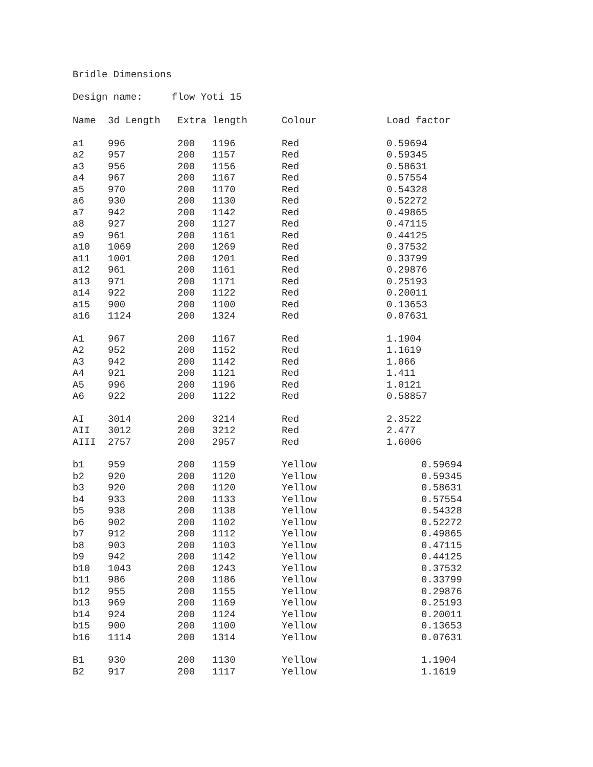Bridle Dimensions
Design name: flow Yoti 15
| Name | 3d Length | Extra length | | Colour | Load factor |
| --- | --- | --- | --- | --- | --- |
| a1 | 996 | 200 | 1196 | Red | 0.59694 |
| a2 | 957 | 200 | 1157 | Red | 0.59345 |
| a3 | 956 | 200 | 1156 | Red | 0.58631 |
| a4 | 967 | 200 | 1167 | Red | 0.57554 |
| a5 | 970 | 200 | 1170 | Red | 0.54328 |
| a6 | 930 | 200 | 1130 | Red | 0.52272 |
| a7 | 942 | 200 | 1142 | Red | 0.49865 |
| a8 | 927 | 200 | 1127 | Red | 0.47115 |
| a9 | 961 | 200 | 1161 | Red | 0.44125 |
| a10 | 1069 | 200 | 1269 | Red | 0.37532 |
| a11 | 1001 | 200 | 1201 | Red | 0.33799 |
| a12 | 961 | 200 | 1161 | Red | 0.29876 |
| a13 | 971 | 200 | 1171 | Red | 0.25193 |
| a14 | 922 | 200 | 1122 | Red | 0.20011 |
| a15 | 900 | 200 | 1100 | Red | 0.13653 |
| a16 | 1124 | 200 | 1324 | Red | 0.07631 |
| A1 | 967 | 200 | 1167 | Red | 1.1904 |
| A2 | 952 | 200 | 1152 | Red | 1.1619 |
| A3 | 942 | 200 | 1142 | Red | 1.066 |
| A4 | 921 | 200 | 1121 | Red | 1.411 |
| A5 | 996 | 200 | 1196 | Red | 1.0121 |
| A6 | 922 | 200 | 1122 | Red | 0.58857 |
| AI | 3014 | 200 | 3214 | Red | 2.3522 |
| AII | 3012 | 200 | 3212 | Red | 2.477 |
| AIII | 2757 | 200 | 2957 | Red | 1.6006 |
| b1 | 959 | 200 | 1159 | Yellow | 0.59694 |
| b2 | 920 | 200 | 1120 | Yellow | 0.59345 |
| b3 | 920 | 200 | 1120 | Yellow | 0.58631 |
| b4 | 933 | 200 | 1133 | Yellow | 0.57554 |
| b5 | 938 | 200 | 1138 | Yellow | 0.54328 |
| b6 | 902 | 200 | 1102 | Yellow | 0.52272 |
| b7 | 912 | 200 | 1112 | Yellow | 0.49865 |
| b8 | 903 | 200 | 1103 | Yellow | 0.47115 |
| b9 | 942 | 200 | 1142 | Yellow | 0.44125 |
| b10 | 1043 | 200 | 1243 | Yellow | 0.37532 |
| b11 | 986 | 200 | 1186 | Yellow | 0.33799 |
| b12 | 955 | 200 | 1155 | Yellow | 0.29876 |
| b13 | 969 | 200 | 1169 | Yellow | 0.25193 |
| b14 | 924 | 200 | 1124 | Yellow | 0.20011 |
| b15 | 900 | 200 | 1100 | Yellow | 0.13653 |
| b16 | 1114 | 200 | 1314 | Yellow | 0.07631 |
| B1 | 930 | 200 | 1130 | Yellow | 1.1904 |
| B2 | 917 | 200 | 1117 | Yellow | 1.1619 |